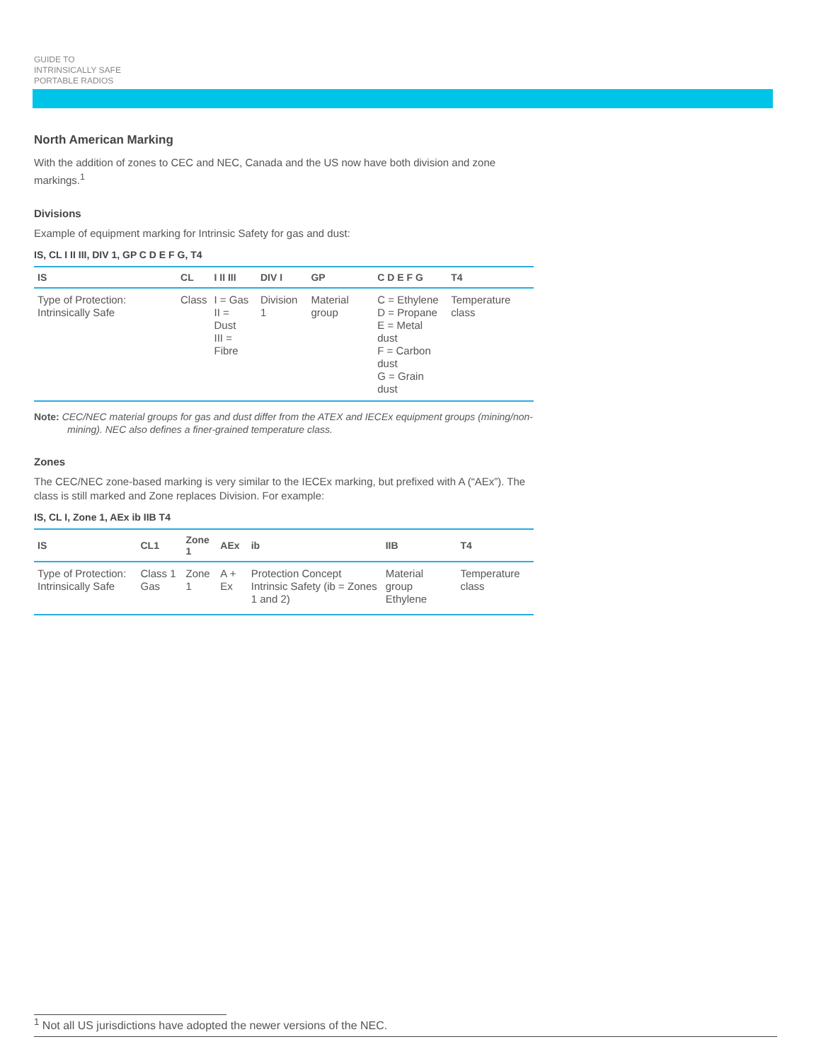GUIDE TO
INTRINSICALLY SAFE
PORTABLE RADIOS
North American Marking
With the addition of zones to CEC and NEC, Canada and the US now have both division and zone markings.<sup>1</sup>
Divisions
Example of equipment marking for Intrinsic Safety for gas and dust:
IS, CL I II III, DIV 1, GP C D E F G, T4
| IS | CL | I II III | DIV I | GP | C D E F G | T4 |
| --- | --- | --- | --- | --- | --- | --- |
| Type of Protection: Intrinsically Safe | Class | I = Gas II = Dust III = Fibre | Division 1 | Material group | C = Ethylene D = Propane E = Metal dust F = Carbon dust G = Grain dust | Temperature class |
Note: CEC/NEC material groups for gas and dust differ from the ATEX and IECEx equipment groups (mining/non-mining). NEC also defines a finer-grained temperature class.
Zones
The CEC/NEC zone-based marking is very similar to the IECEx marking, but prefixed with A (“AEx”). The class is still marked and Zone replaces Division. For example:
IS, CL I, Zone 1, AEx ib IIB T4
| IS | CL1 | Zone 1 | AEx | ib | IIB | T4 |
| --- | --- | --- | --- | --- | --- | --- |
| Type of Protection: Intrinsically Safe | Class 1 Gas | Zone 1 | A + Ex | Protection Concept Intrinsic Safety (ib = Zones 1 and 2) | Material group Ethylene | Temperature class |
<sup>1</sup> Not all US jurisdictions have adopted the newer versions of the NEC.